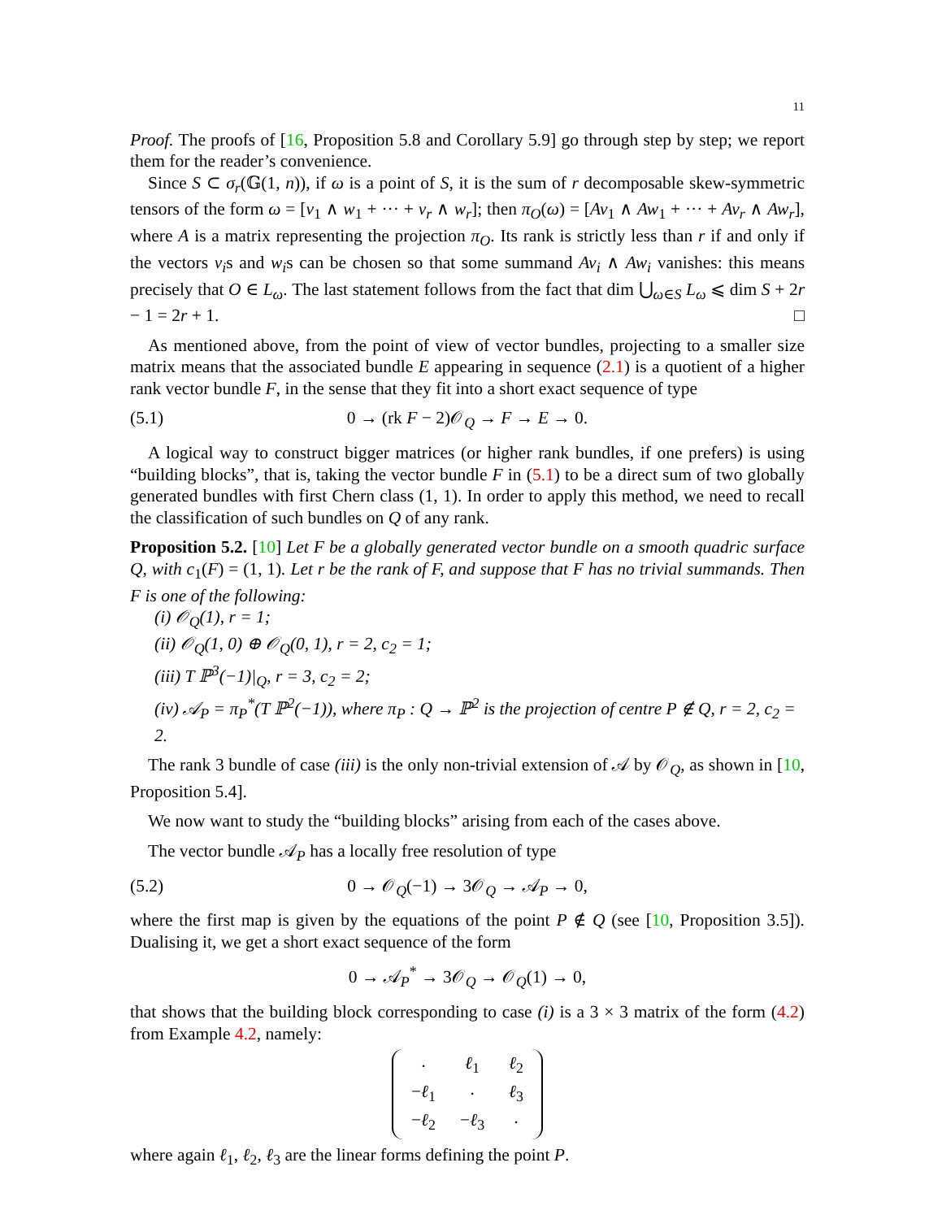11
Proof. The proofs of [16, Proposition 5.8 and Corollary 5.9] go through step by step; we report them for the reader’s convenience.
Since S ⊂ σ<sub>r</sub>(𝔾(1, n)), if ω is a point of S, it is the sum of r decomposable skew-symmetric tensors of the form ω = [v<sub>1</sub> ∧ w<sub>1</sub> + ··· + v<sub>r</sub> ∧ w<sub>r</sub>]; then π<sub>O</sub>(ω) = [Av<sub>1</sub> ∧ Aw<sub>1</sub> + ··· + Av<sub>r</sub> ∧ Aw<sub>r</sub>], where A is a matrix representing the projection π<sub>O</sub>. Its rank is strictly less than r if and only if the vectors v<sub>i</sub>s and w<sub>i</sub>s can be chosen so that some summand Av<sub>i</sub> ∧ Aw<sub>i</sub> vanishes: this means precisely that O ∈ L<sub>ω</sub>. The last statement follows from the fact that dim ⋃<sub>ω∈S</sub> L<sub>ω</sub> ⩽ dim S + 2r − 1 = 2r + 1. □
As mentioned above, from the point of view of vector bundles, projecting to a smaller size matrix means that the associated bundle E appearing in sequence (2.1) is a quotient of a higher rank vector bundle F, in the sense that they fit into a short exact sequence of type
(5.1) 0 → (rk F − 2)𝒪<sub>Q</sub> → F → E → 0.
A logical way to construct bigger matrices (or higher rank bundles, if one prefers) is using “building blocks”, that is, taking the vector bundle F in (5.1) to be a direct sum of two globally generated bundles with first Chern class (1, 1). In order to apply this method, we need to recall the classification of such bundles on Q of any rank.
Proposition 5.2. [10] Let F be a globally generated vector bundle on a smooth quadric surface Q, with c<sub>1</sub>(F) = (1, 1). Let r be the rank of F, and suppose that F has no trivial summands. Then F is one of the following:
(i) 𝒪<sub>Q</sub>(1), r = 1;
(ii) 𝒪<sub>Q</sub>(1, 0) ⊕ 𝒪<sub>Q</sub>(0, 1), r = 2, c<sub>2</sub> = 1;
(iii) T ℙ<sup>3</sup>(−1)|<sub>Q</sub>, r = 3, c<sub>2</sub> = 2;
(iv) 𝒜<sub>P</sub> = π<sub>P</sub><sup>*</sup>(T ℙ<sup>2</sup>(−1)), where π<sub>P</sub> : Q → ℙ<sup>2</sup> is the projection of centre P ∉ Q, r = 2, c<sub>2</sub> = 2.
The rank 3 bundle of case (iii) is the only non-trivial extension of 𝒜 by 𝒪<sub>Q</sub>, as shown in [10, Proposition 5.4].
We now want to study the “building blocks” arising from each of the cases above.
The vector bundle 𝒜<sub>P</sub> has a locally free resolution of type
(5.2) 0 → 𝒪<sub>Q</sub>(−1) → 3𝒪<sub>Q</sub> → 𝒜<sub>P</sub> → 0,
where the first map is given by the equations of the point P ∉ Q (see [10, Proposition 3.5]). Dualising it, we get a short exact sequence of the form
0 → 𝒜<sub>P</sub><sup>*</sup> → 3𝒪<sub>Q</sub> → 𝒪<sub>Q</sub>(1) → 0,
that shows that the building block corresponding to case (i) is a 3 × 3 matrix of the form (4.2) from Example 4.2, namely:
| · | ℓ<sub>1</sub> | ℓ<sub>2</sub> |
| − ℓ<sub>1</sub> | · | ℓ<sub>3</sub> |
| − ℓ<sub>2</sub> | − ℓ<sub>3</sub> | · |
where again ℓ<sub>1</sub>, ℓ<sub>2</sub>, ℓ<sub>3</sub> are the linear forms defining the point P.